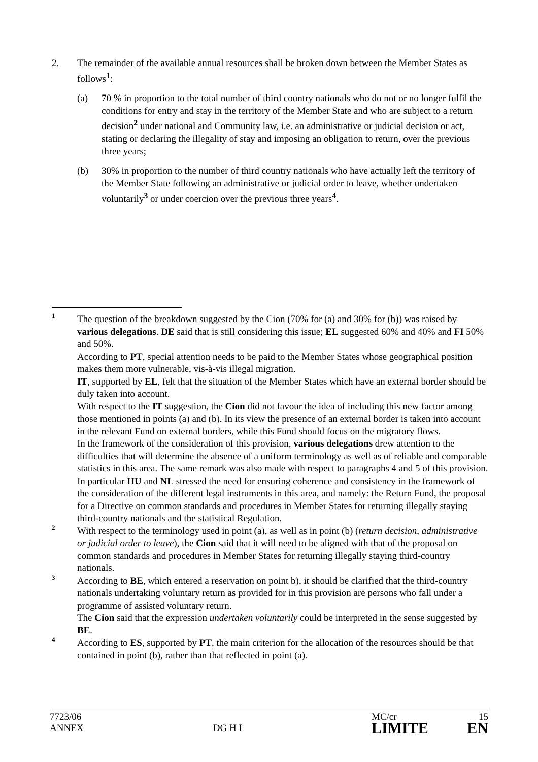2. The remainder of the available annual resources shall be broken down between the Member States as follows<sup>1</sup>:
(a) 70 % in proportion to the total number of third country nationals who do not or no longer fulfil the conditions for entry and stay in the territory of the Member State and who are subject to a return decision<sup>2</sup> under national and Community law, i.e. an administrative or judicial decision or act, stating or declaring the illegality of stay and imposing an obligation to return, over the previous three years;
(b) 30% in proportion to the number of third country nationals who have actually left the territory of the Member State following an administrative or judicial order to leave, whether undertaken voluntarily<sup>3</sup> or under coercion over the previous three years<sup>4</sup>.
1
The question of the breakdown suggested by the Cion (70% for (a) and 30% for (b)) was raised by various delegations. DE said that is still considering this issue; EL suggested 60% and 40% and FI 50% and 50%.
According to PT, special attention needs to be paid to the Member States whose geographical position makes them more vulnerable, vis-à-vis illegal migration.
IT, supported by EL, felt that the situation of the Member States which have an external border should be duly taken into account.
With respect to the IT suggestion, the Cion did not favour the idea of including this new factor among those mentioned in points (a) and (b). In its view the presence of an external border is taken into account in the relevant Fund on external borders, while this Fund should focus on the migratory flows.
In the framework of the consideration of this provision, various delegations drew attention to the difficulties that will determine the absence of a uniform terminology as well as of reliable and comparable statistics in this area. The same remark was also made with respect to paragraphs 4 and 5 of this provision.
In particular HU and NL stressed the need for ensuring coherence and consistency in the framework of the consideration of the different legal instruments in this area, and namely: the Return Fund, the proposal for a Directive on common standards and procedures in Member States for returning illegally staying third-country nationals and the statistical Regulation.
2
With respect to the terminology used in point (a), as well as in point (b) (return decision, administrative or judicial order to leave), the Cion said that it will need to be aligned with that of the proposal on common standards and procedures in Member States for returning illegally staying third-country nationals.
3
According to BE, which entered a reservation on point b), it should be clarified that the third-country nationals undertaking voluntary return as provided for in this provision are persons who fall under a programme of assisted voluntary return.
The Cion said that the expression undertaken voluntarily could be interpreted in the sense suggested by BE.
4
According to ES, supported by PT, the main criterion for the allocation of the resources should be that contained in point (b), rather than that reflected in point (a).
7723/06
ANNEX
DG H I
MC/cr 15
LIMITE EN